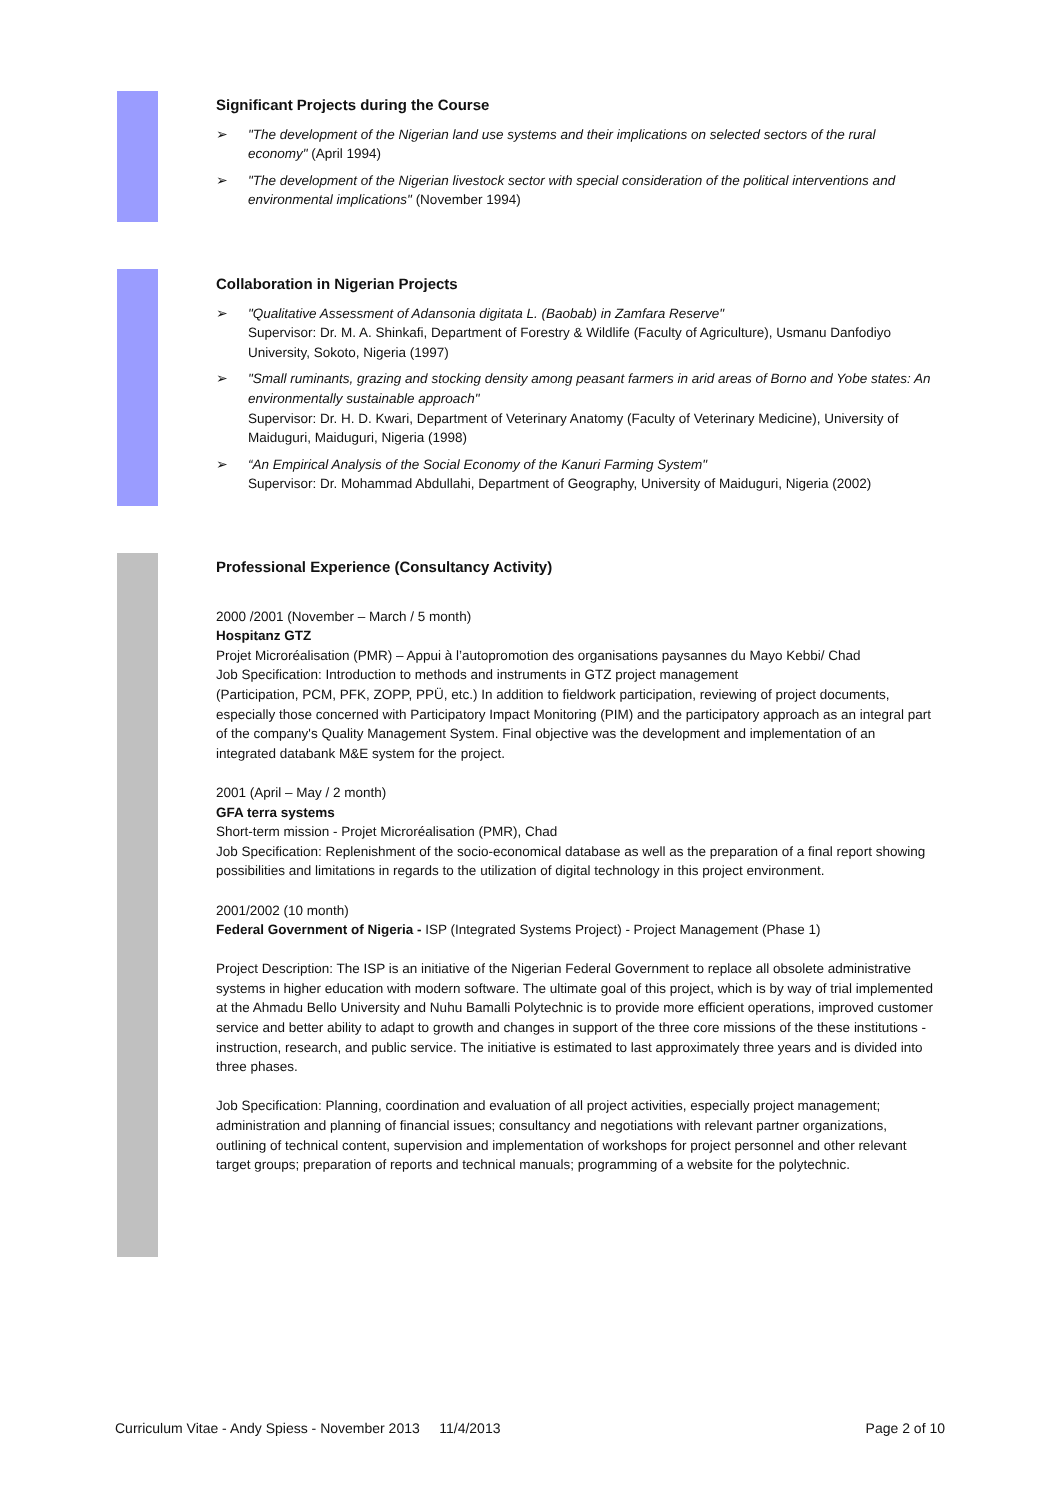Significant Projects during the Course
➢ "The development of the Nigerian land use systems and their implications on selected sectors of the rural economy" (April 1994)
➢ "The development of the Nigerian livestock sector with special consideration of the political interventions and environmental implications" (November 1994)
Collaboration in Nigerian Projects
➢ "Qualitative Assessment of Adansonia digitata L. (Baobab) in Zamfara Reserve"
Supervisor: Dr. M. A. Shinkafi, Department of Forestry & Wildlife (Faculty of Agriculture), Usmanu Danfodiyo University, Sokoto, Nigeria (1997)
➢ "Small ruminants, grazing and stocking density among peasant farmers in arid areas of Borno and Yobe states: An environmentally sustainable approach"
Supervisor: Dr. H. D. Kwari, Department of Veterinary Anatomy (Faculty of Veterinary Medicine), University of Maiduguri, Maiduguri, Nigeria (1998)
➢ “An Empirical Analysis of the Social Economy of the Kanuri Farming System"
Supervisor: Dr. Mohammad Abdullahi, Department of Geography, University of Maiduguri, Nigeria (2002)
Professional Experience (Consultancy Activity)
2000 /2001 (November – March / 5 month)
Hospitanz GTZ
Projet Microréalisation (PMR) – Appui à l’autopromotion des organisations paysannes du Mayo Kebbi/ Chad
Job Specification: Introduction to methods and instruments in GTZ project management
(Participation, PCM, PFK, ZOPP, PPÜ, etc.) In addition to fieldwork participation, reviewing of project documents, especially those concerned with Participatory Impact Monitoring (PIM) and the participatory approach as an integral part of the company's Quality Management System. Final objective was the development and implementation of an integrated databank M&E system for the project.
2001 (April – May / 2 month)
GFA terra systems
Short-term mission - Projet Microréalisation (PMR), Chad
Job Specification: Replenishment of the socio-economical database as well as the preparation of a final report showing possibilities and limitations in regards to the utilization of digital technology in this project environment.
2001/2002 (10 month)
Federal Government of Nigeria - ISP (Integrated Systems Project) - Project Management (Phase 1)
Project Description: The ISP is an initiative of the Nigerian Federal Government to replace all obsolete administrative systems in higher education with modern software. The ultimate goal of this project, which is by way of trial implemented at the Ahmadu Bello University and Nuhu Bamalli Polytechnic is to provide more efficient operations, improved customer service and better ability to adapt to growth and changes in support of the three core missions of the these institutions - instruction, research, and public service. The initiative is estimated to last approximately three years and is divided into three phases.
Job Specification: Planning, coordination and evaluation of all project activities, especially project management; administration and planning of financial issues; consultancy and negotiations with relevant partner organizations, outlining of technical content, supervision and implementation of workshops for project personnel and other relevant target groups; preparation of reports and technical manuals; programming of a website for the polytechnic.
Curriculum Vitae - Andy Spiess - November 2013 11/4/2013 Page 2 of 10